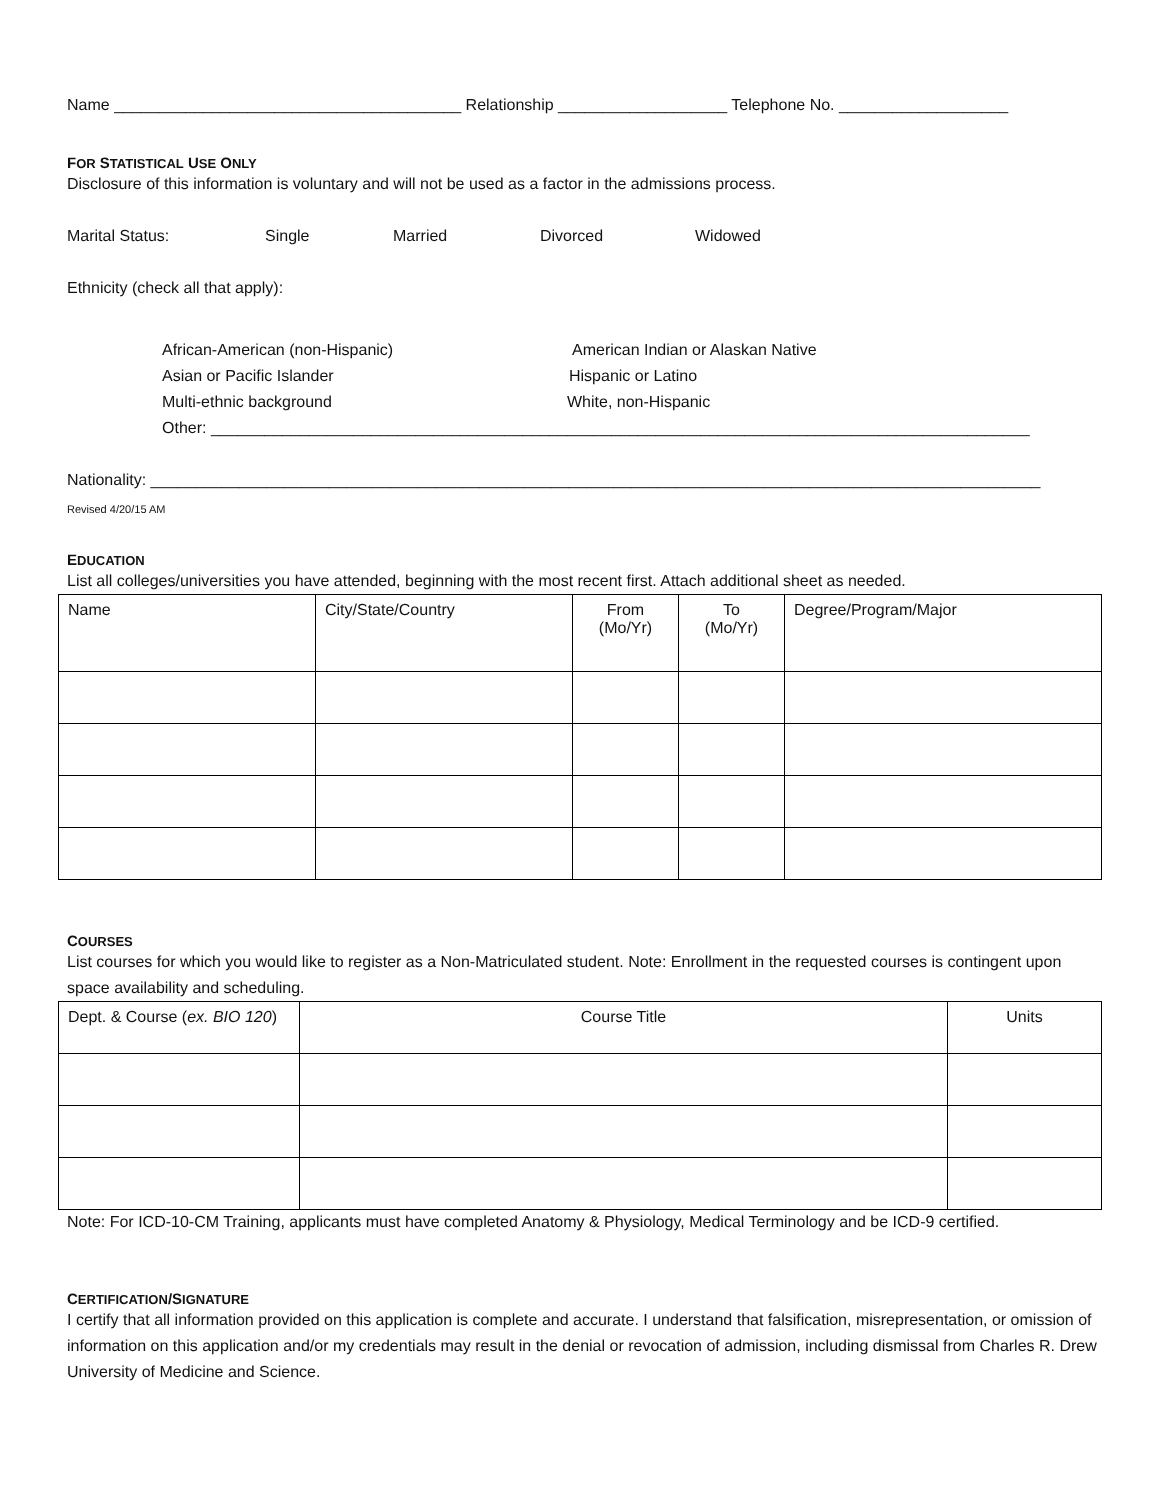Name _______________________________________ Relationship ___________________ Telephone No. ___________________
FOR STATISTICAL USE ONLY
Disclosure of this information is voluntary and will not be used as a factor in the admissions process.
Marital Status: Single Married Divorced Widowed
Ethnicity (check all that apply):
African-American (non-Hispanic) American Indian or Alaskan Native
Asian or Pacific Islander Hispanic or Latino
Multi-ethnic background White, non-Hispanic
Other: ____________________________________________________________________________________________
Nationality: ____________________________________________________________________________________________________
Revised 4/20/15 AM
EDUCATION
List all colleges/universities you have attended, beginning with the most recent first. Attach additional sheet as needed.
| Name | City/State/Country | From (Mo/Yr) | To (Mo/Yr) | Degree/Program/Major |
| --- | --- | --- | --- | --- |
COURSES
List courses for which you would like to register as a Non-Matriculated student. Note: Enrollment in the requested courses is contingent upon space availability and scheduling.
| Dept. & Course ( ex. BIO 120 ) | Course Title | Units |
| --- | --- | --- |
Note: For ICD-10-CM Training, applicants must have completed Anatomy & Physiology, Medical Terminology and be ICD-9 certified.
CERTIFICATION/SIGNATURE
I certify that all information provided on this application is complete and accurate. I understand that falsification, misrepresentation, or omission of information on this application and/or my credentials may result in the denial or revocation of admission, including dismissal from Charles R. Drew University of Medicine and Science.